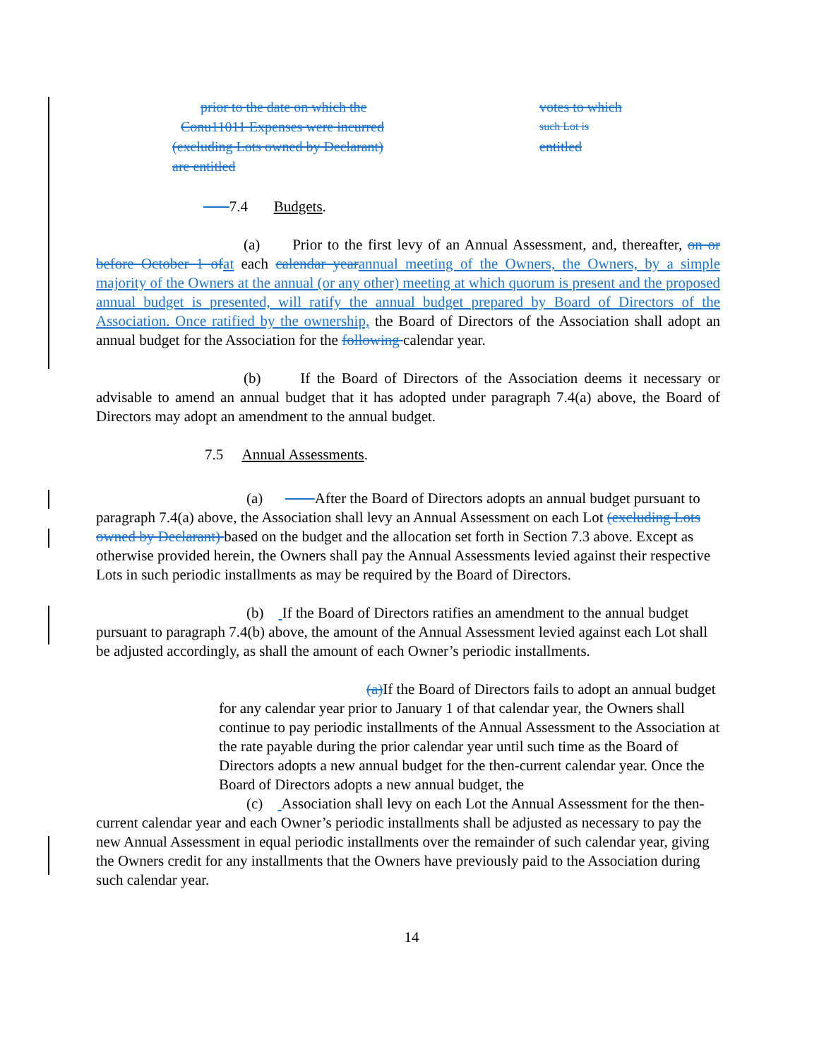prior to the date on which the
Conu11011 Expenses were incurred
(excluding Lots owned by Declarant)
are entitled
votes to which
such Lot is
entitled
7.4 Budgets.
(a) Prior to the first levy of an Annual Assessment, and, thereafter, on or before October 1 of at each calendar year annual meeting of the Owners, the Owners, by a simple majority of the Owners at the annual (or any other) meeting at which quorum is present and the proposed annual budget is presented, will ratify the annual budget prepared by Board of Directors of the Association. Once ratified by the ownership, the Board of Directors of the Association shall adopt an annual budget for the Association for the following calendar year.
(b) If the Board of Directors of the Association deems it necessary or advisable to amend an annual budget that it has adopted under paragraph 7.4(a) above, the Board of Directors may adopt an amendment to the annual budget.
7.5 Annual Assessments.
(a) After the Board of Directors adopts an annual budget pursuant to paragraph 7.4(a) above, the Association shall levy an Annual Assessment on each Lot (excluding Lots owned by Declarant) based on the budget and the allocation set forth in Section 7.3 above. Except as otherwise provided herein, the Owners shall pay the Annual Assessments levied against their respective Lots in such periodic installments as may be required by the Board of Directors.
(b) If the Board of Directors ratifies an amendment to the annual budget pursuant to paragraph 7.4(b) above, the amount of the Annual Assessment levied against each Lot shall be adjusted accordingly, as shall the amount of each Owner’s periodic installments.
(a) If the Board of Directors fails to adopt an annual budget for any calendar year prior to January 1 of that calendar year, the Owners shall continue to pay periodic installments of the Annual Assessment to the Association at the rate payable during the prior calendar year until such time as the Board of Directors adopts a new annual budget for the then-current calendar year. Once the Board of Directors adopts a new annual budget, the
(c) Association shall levy on each Lot the Annual Assessment for the then-current calendar year and each Owner’s periodic installments shall be adjusted as necessary to pay the new Annual Assessment in equal periodic installments over the remainder of such calendar year, giving the Owners credit for any installments that the Owners have previously paid to the Association during such calendar year.
14